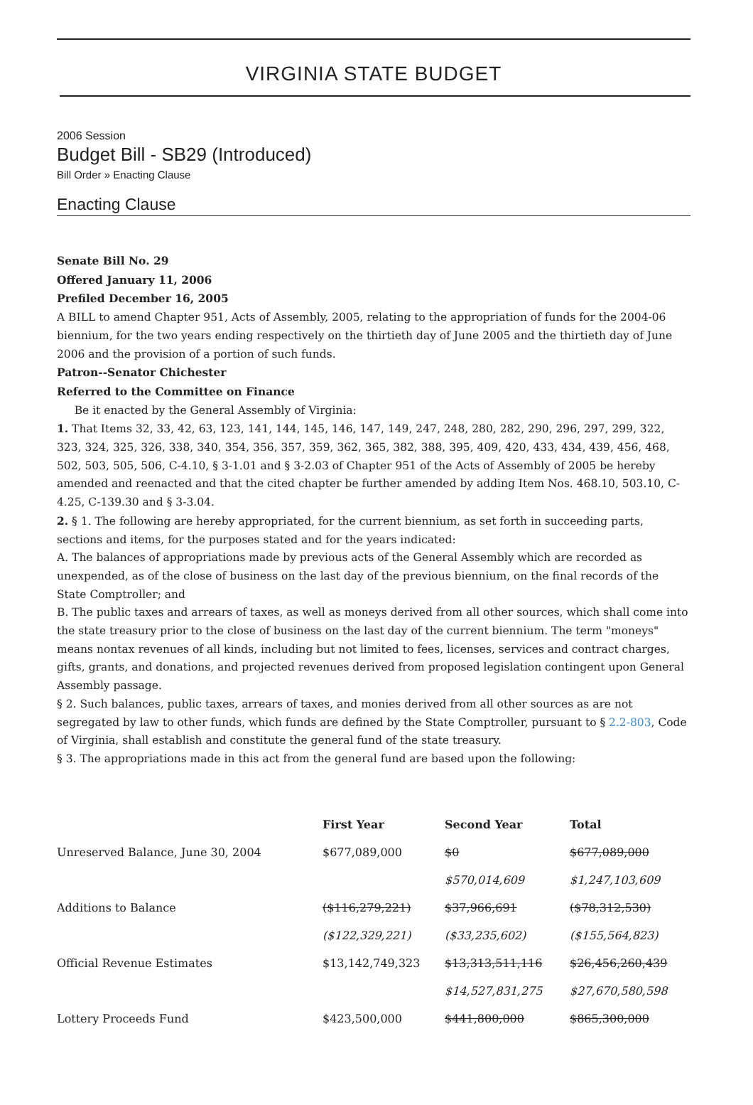VIRGINIA STATE BUDGET
2006 Session
Budget Bill - SB29 (Introduced)
Bill Order » Enacting Clause
Enacting Clause
Senate Bill No. 29
Offered January 11, 2006
Prefiled December 16, 2005
A BILL to amend Chapter 951, Acts of Assembly, 2005, relating to the appropriation of funds for the 2004-06 biennium, for the two years ending respectively on the thirtieth day of June 2005 and the thirtieth day of June 2006 and the provision of a portion of such funds.
Patron--Senator Chichester
Referred to the Committee on Finance
Be it enacted by the General Assembly of Virginia:
1. That Items 32, 33, 42, 63, 123, 141, 144, 145, 146, 147, 149, 247, 248, 280, 282, 290, 296, 297, 299, 322, 323, 324, 325, 326, 338, 340, 354, 356, 357, 359, 362, 365, 382, 388, 395, 409, 420, 433, 434, 439, 456, 468, 502, 503, 505, 506, C-4.10, § 3-1.01 and § 3-2.03 of Chapter 951 of the Acts of Assembly of 2005 be hereby amended and reenacted and that the cited chapter be further amended by adding Item Nos. 468.10, 503.10, C-4.25, C-139.30 and § 3-3.04.
2. § 1. The following are hereby appropriated, for the current biennium, as set forth in succeeding parts, sections and items, for the purposes stated and for the years indicated:
A. The balances of appropriations made by previous acts of the General Assembly which are recorded as unexpended, as of the close of business on the last day of the previous biennium, on the final records of the State Comptroller; and
B. The public taxes and arrears of taxes, as well as moneys derived from all other sources, which shall come into the state treasury prior to the close of business on the last day of the current biennium. The term "moneys" means nontax revenues of all kinds, including but not limited to fees, licenses, services and contract charges, gifts, grants, and donations, and projected revenues derived from proposed legislation contingent upon General Assembly passage.
§ 2. Such balances, public taxes, arrears of taxes, and monies derived from all other sources as are not segregated by law to other funds, which funds are defined by the State Comptroller, pursuant to § 2.2-803, Code of Virginia, shall establish and constitute the general fund of the state treasury.
§ 3. The appropriations made in this act from the general fund are based upon the following:
| | First Year | Second Year | Total |
| --- | --- | --- | --- |
| Unreserved Balance, June 30, 2004 | $677,089,000 | $0 | $677,089,000 |
| | | $570,014,609 | $1,247,103,609 |
| Additions to Balance | ($116,279,221) | $37,966,691 | ($78,312,530) |
| | ($122,329,221) | ($33,235,602) | ($155,564,823) |
| Official Revenue Estimates | $13,142,749,323 | $13,313,511,116 | $26,456,260,439 |
| | | $14,527,831,275 | $27,670,580,598 |
| Lottery Proceeds Fund | $423,500,000 | $441,800,000 | $865,300,000 |